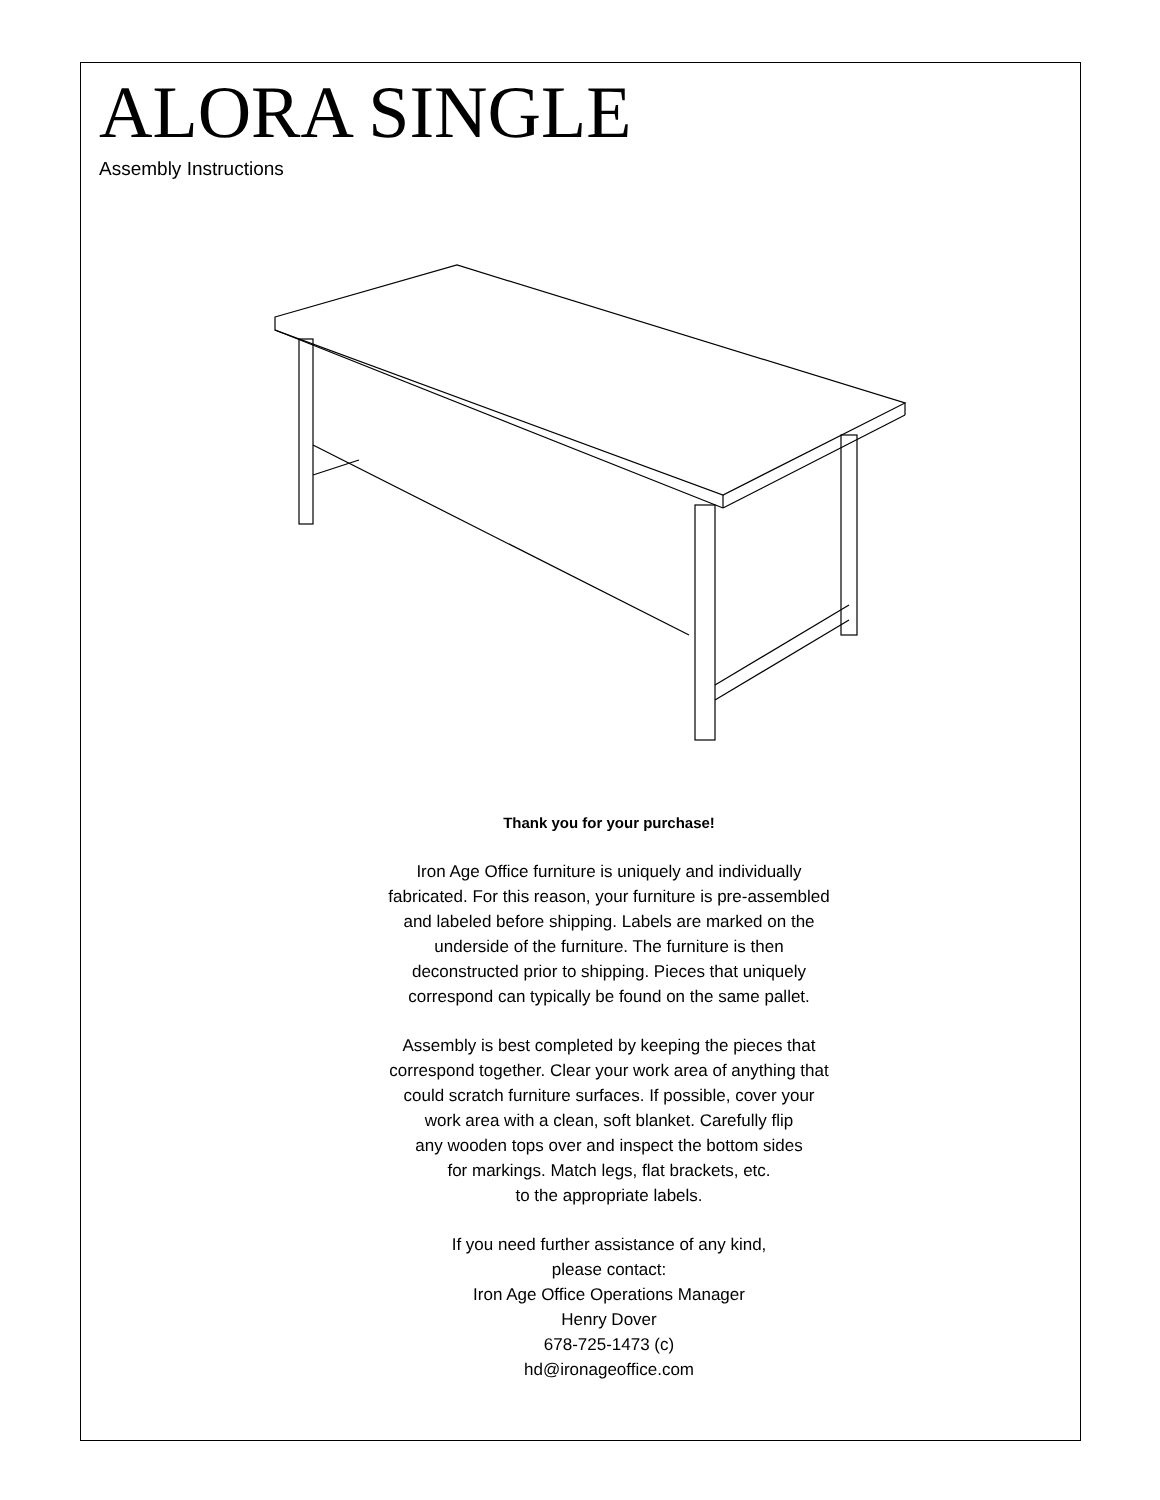ALORA SINGLE
Assembly Instructions
Thank you for your purchase!
Iron Age Office furniture is uniquely and individually
fabricated. For this reason, your furniture is pre-assembled
and labeled before shipping. Labels are marked on the
underside of the furniture. The furniture is then
deconstructed prior to shipping. Pieces that uniquely
correspond can typically be found on the same pallet.
Assembly is best completed by keeping the pieces that
correspond together. Clear your work area of anything that
could scratch furniture surfaces. If possible, cover your
work area with a clean, soft blanket. Carefully flip
any wooden tops over and inspect the bottom sides
for markings. Match legs, flat brackets, etc.
to the appropriate labels.
If you need further assistance of any kind,
please contact:
Iron Age Office Operations Manager
Henry Dover
678-725-1473 (c)
hd@ironageoffice.com